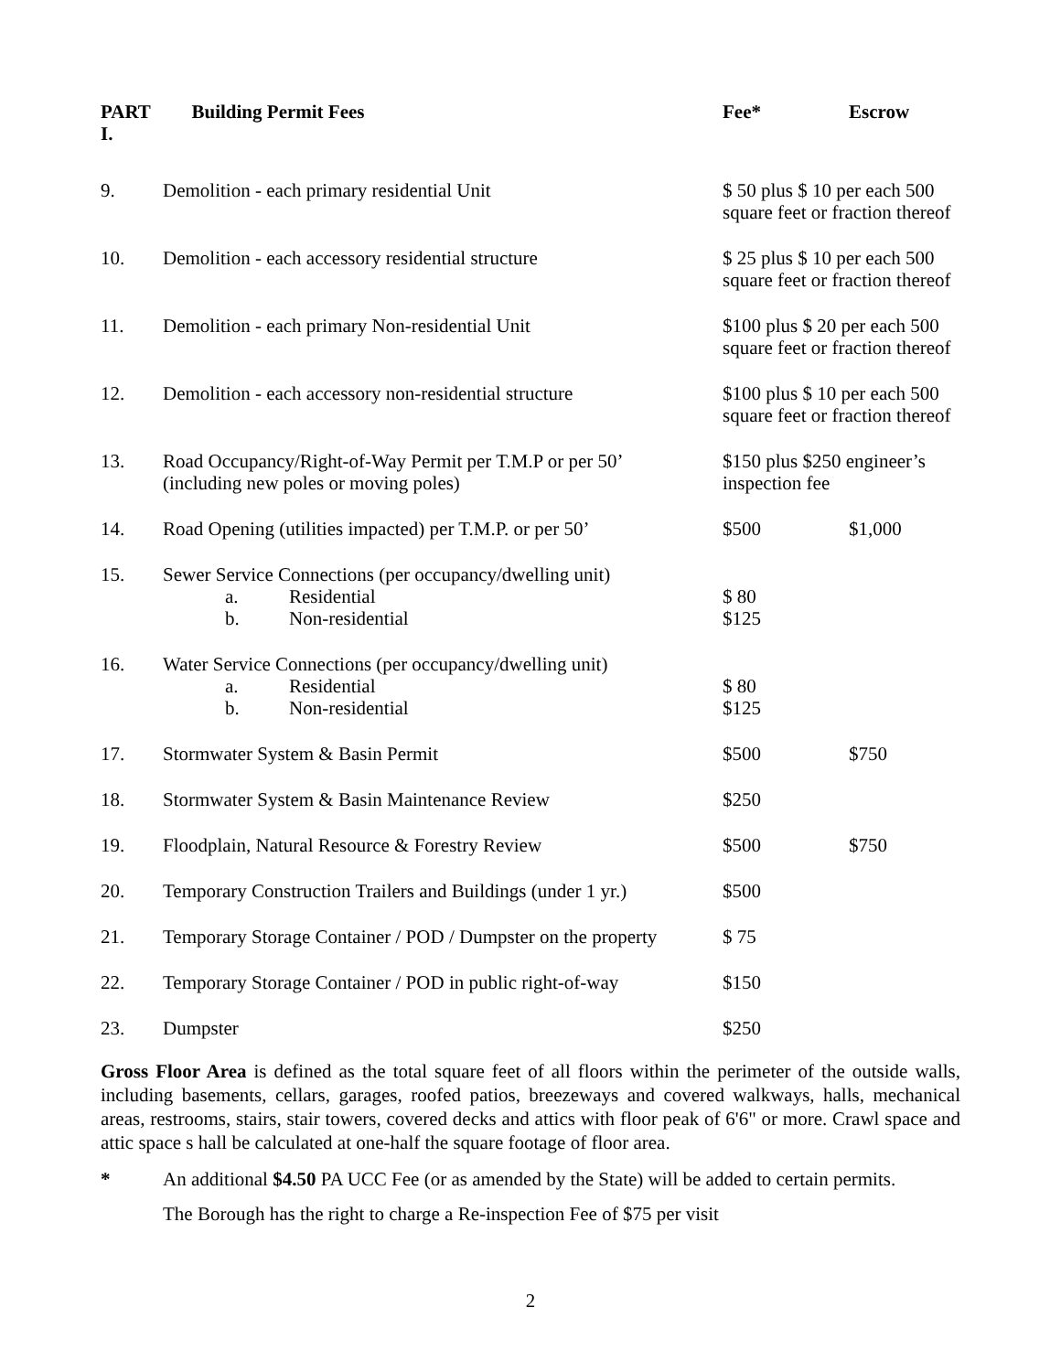| PART I. | Building Permit Fees | Fee* | Escrow |
| --- | --- | --- | --- |
| 9. | Demolition - each primary residential Unit | $ 50 plus $ 10 per each 500 square feet or fraction thereof | |
| 10. | Demolition - each accessory residential structure | $ 25 plus $ 10 per each 500 square feet or fraction thereof | |
| 11. | Demolition - each primary Non-residential Unit | $100 plus $ 20 per each 500 square feet or fraction thereof | |
| 12. | Demolition - each accessory non-residential structure | $100 plus $ 10 per each 500 square feet or fraction thereof | |
| 13. | Road Occupancy/Right-of-Way Permit per T.M.P or per 50’ (including new poles or moving poles) | $150 plus $250 engineer’s inspection fee | |
| 14. | Road Opening (utilities impacted) per T.M.P. or per 50’ | $500 | $1,000 |
| 15. | Sewer Service Connections (per occupancy/dwelling unit) a. Residential b. Non-residential | $ 80 $125 | |
| 16. | Water Service Connections (per occupancy/dwelling unit) a. Residential b. Non-residential | $ 80 $125 | |
| 17. | Stormwater System & Basin Permit | $500 | $750 |
| 18. | Stormwater System & Basin Maintenance Review | $250 | |
| 19. | Floodplain, Natural Resource & Forestry Review | $500 | $750 |
| 20. | Temporary Construction Trailers and Buildings (under 1 yr.) | $500 | |
| 21. | Temporary Storage Container / POD / Dumpster on the property | $ 75 | |
| 22. | Temporary Storage Container / POD in public right-of-way | $150 | |
| 23. | Dumpster | $250 | |
Gross Floor Area is defined as the total square feet of all floors within the perimeter of the outside walls, including basements, cellars, garages, roofed patios, breezeways and covered walkways, halls, mechanical areas, restrooms, stairs, stair towers, covered decks and attics with floor peak of 6'6" or more. Crawl space and attic space s hall be calculated at one-half the square footage of floor area.
* An additional $4.50 PA UCC Fee (or as amended by the State) will be added to certain permits.
The Borough has the right to charge a Re-inspection Fee of $75 per visit
2